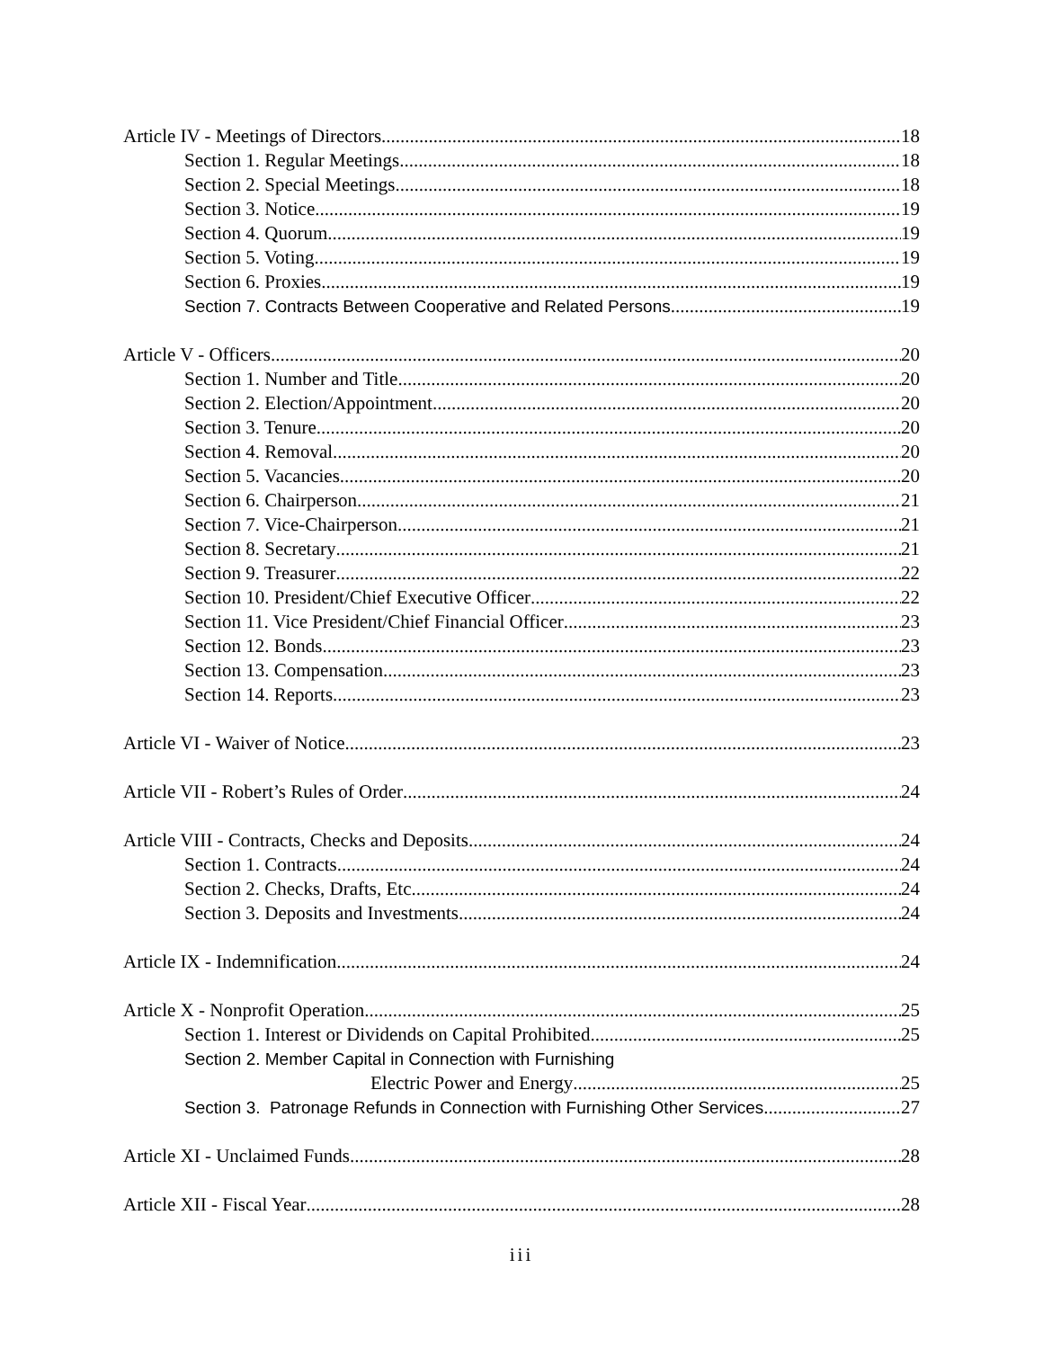Article IV - Meetings of Directors 18
Section 1. Regular Meetings 18
Section 2. Special Meetings 18
Section 3. Notice 19
Section 4. Quorum 19
Section 5. Voting 19
Section 6. Proxies 19
Section 7. Contracts Between Cooperative and Related Persons 19
Article V - Officers 20
Section 1. Number and Title 20
Section 2. Election/Appointment 20
Section 3. Tenure 20
Section 4. Removal 20
Section 5. Vacancies 20
Section 6. Chairperson 21
Section 7. Vice-Chairperson 21
Section 8. Secretary 21
Section 9. Treasurer 22
Section 10. President/Chief Executive Officer 22
Section 11. Vice President/Chief Financial Officer 23
Section 12. Bonds 23
Section 13. Compensation 23
Section 14. Reports 23
Article VI - Waiver of Notice 23
Article VII - Robert’s Rules of Order 24
Article VIII - Contracts, Checks and Deposits 24
Section 1. Contracts 24
Section 2. Checks, Drafts, Etc. 24
Section 3. Deposits and Investments 24
Article IX - Indemnification 24
Article X - Nonprofit Operation 25
Section 1. Interest or Dividends on Capital Prohibited 25
Section 2. Member Capital in Connection with Furnishing
Electric Power and Energy 25
Section 3. Patronage Refunds in Connection with Furnishing Other Services 27
Article XI - Unclaimed Funds 28
Article XII - Fiscal Year 28
iii